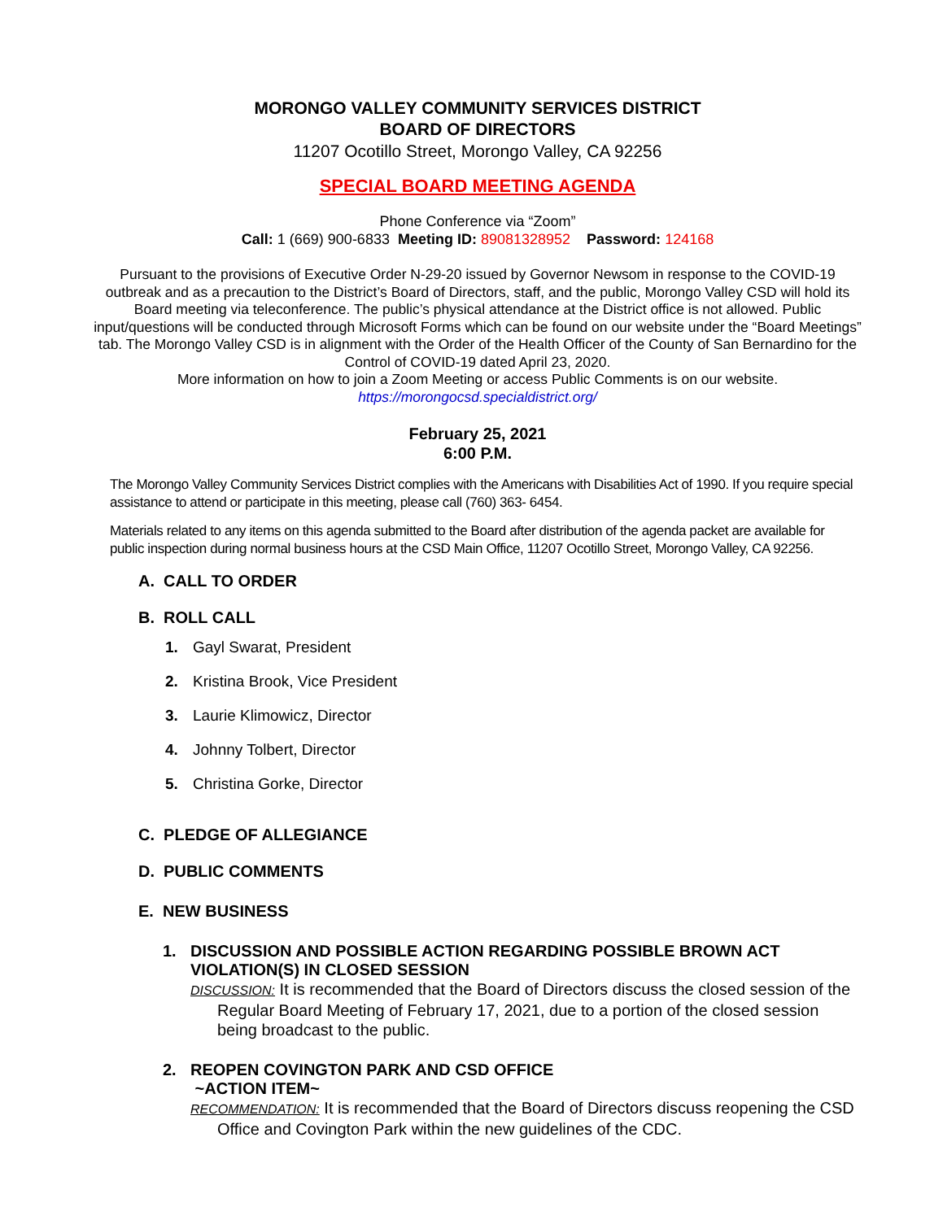MORONGO VALLEY COMMUNITY SERVICES DISTRICT
BOARD OF DIRECTORS
11207 Ocotillo Street, Morongo Valley, CA 92256
SPECIAL BOARD MEETING AGENDA
Phone Conference via “Zoom”
Call: 1 (669) 900-6833 Meeting ID: 89081328952 Password: 124168
Pursuant to the provisions of Executive Order N-29-20 issued by Governor Newsom in response to the COVID-19 outbreak and as a precaution to the District’s Board of Directors, staff, and the public, Morongo Valley CSD will hold its Board meeting via teleconference. The public’s physical attendance at the District office is not allowed. Public input/questions will be conducted through Microsoft Forms which can be found on our website under the “Board Meetings” tab. The Morongo Valley CSD is in alignment with the Order of the Health Officer of the County of San Bernardino for the Control of COVID-19 dated April 23, 2020.
More information on how to join a Zoom Meeting or access Public Comments is on our website.
https://morongocsd.specialdistrict.org/
February 25, 2021
6:00 P.M.
The Morongo Valley Community Services District complies with the Americans with Disabilities Act of 1990. If you require special assistance to attend or participate in this meeting, please call (760) 363- 6454.
Materials related to any items on this agenda submitted to the Board after distribution of the agenda packet are available for public inspection during normal business hours at the CSD Main Office, 11207 Ocotillo Street, Morongo Valley, CA 92256.
A. CALL TO ORDER
B. ROLL CALL
1. Gayl Swarat, President
2. Kristina Brook, Vice President
3. Laurie Klimowicz, Director
4. Johnny Tolbert, Director
5. Christina Gorke, Director
C. PLEDGE OF ALLEGIANCE
D. PUBLIC COMMENTS
E. NEW BUSINESS
1. DISCUSSION AND POSSIBLE ACTION REGARDING POSSIBLE BROWN ACT VIOLATION(S) IN CLOSED SESSION
DISCUSSION: It is recommended that the Board of Directors discuss the closed session of the Regular Board Meeting of February 17, 2021, due to a portion of the closed session being broadcast to the public.
2. REOPEN COVINGTON PARK AND CSD OFFICE
~ACTION ITEM~
RECOMMENDATION: It is recommended that the Board of Directors discuss reopening the CSD Office and Covington Park within the new guidelines of the CDC.